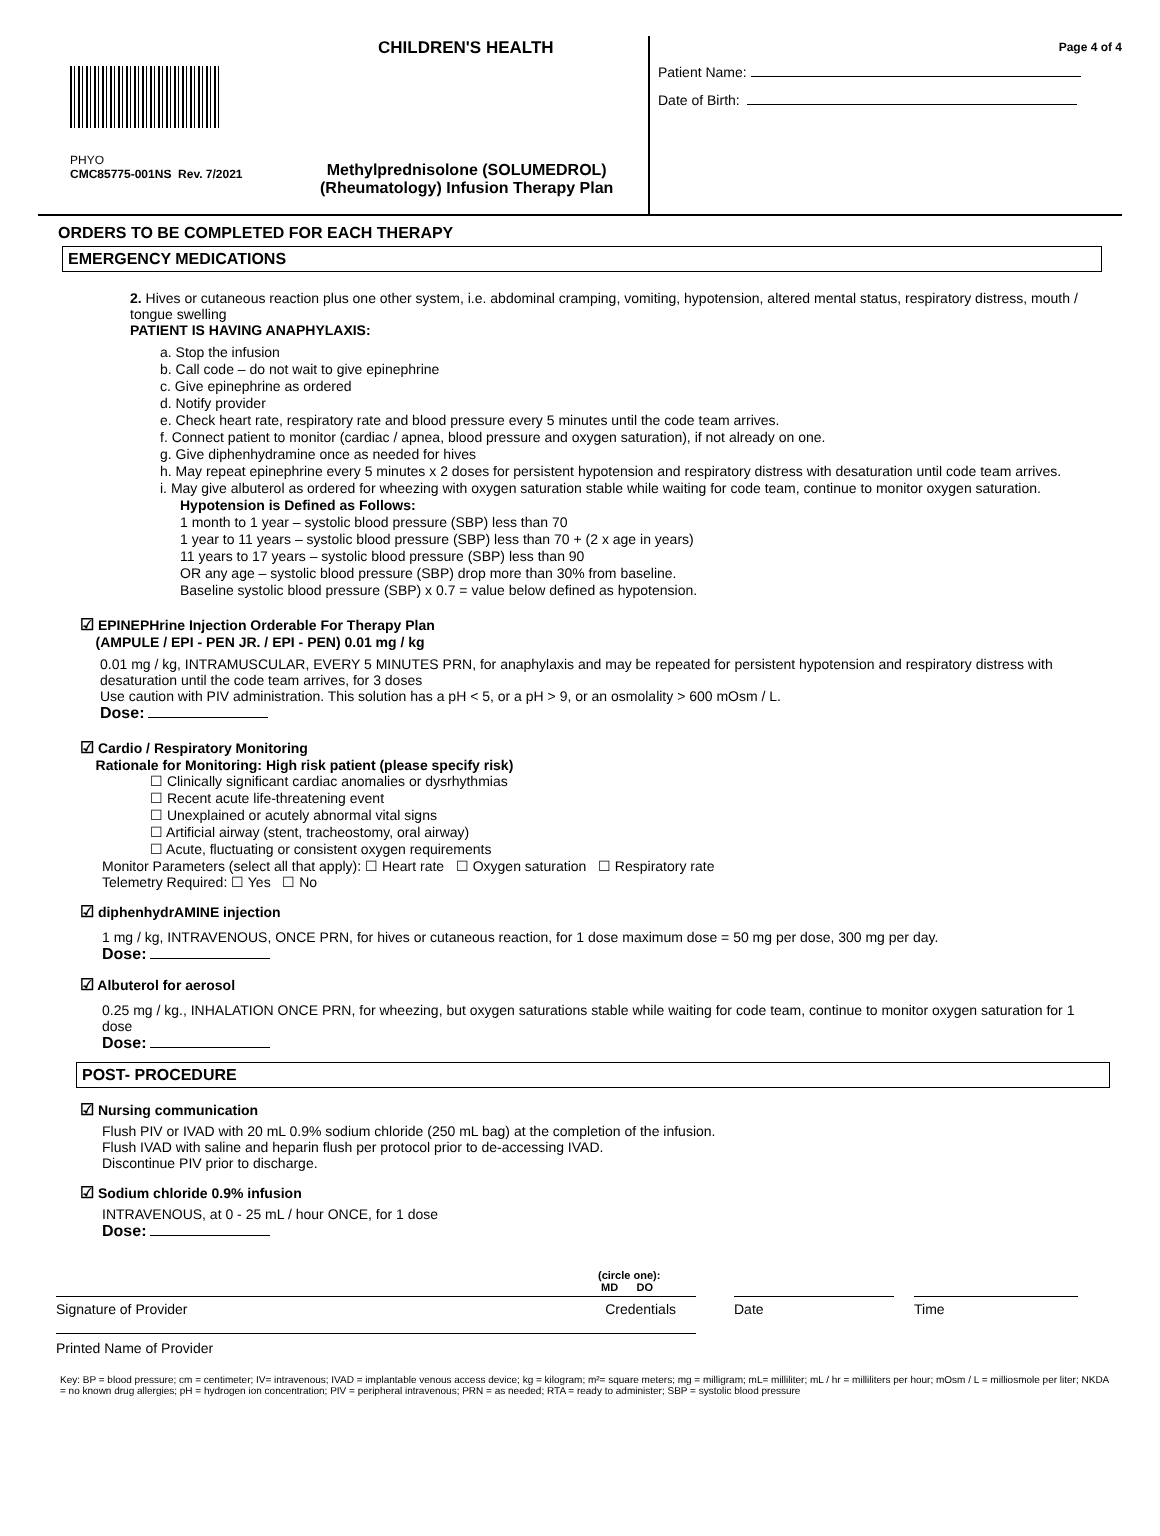CHILDREN'S HEALTH
PHYO
CMC85775-001NS Rev. 7/2021
Methylprednisolone (SOLUMEDROL)
(Rheumatology) Infusion Therapy Plan
Page 4 of 4
Patient Name:
Date of Birth:
ORDERS TO BE COMPLETED FOR EACH THERAPY
EMERGENCY MEDICATIONS
2. Hives or cutaneous reaction plus one other system, i.e. abdominal cramping, vomiting, hypotension, altered mental status, respiratory distress, mouth / tongue swelling
PATIENT IS HAVING ANAPHYLAXIS:
a. Stop the infusion
b. Call code – do not wait to give epinephrine
c. Give epinephrine as ordered
d. Notify provider
e. Check heart rate, respiratory rate and blood pressure every 5 minutes until the code team arrives.
f. Connect patient to monitor (cardiac / apnea, blood pressure and oxygen saturation), if not already on one.
g. Give diphenhydramine once as needed for hives
h. May repeat epinephrine every 5 minutes x 2 doses for persistent hypotension and respiratory distress with desaturation until code team arrives.
i. May give albuterol as ordered for wheezing with oxygen saturation stable while waiting for code team, continue to monitor oxygen saturation.
Hypotension is Defined as Follows:
1 month to 1 year – systolic blood pressure (SBP) less than 70
1 year to 11 years – systolic blood pressure (SBP) less than 70 + (2 x age in years)
11 years to 17 years – systolic blood pressure (SBP) less than 90
OR any age – systolic blood pressure (SBP) drop more than 30% from baseline.
Baseline systolic blood pressure (SBP) x 0.7 = value below defined as hypotension.
☑ EPINEPHrine Injection Orderable For Therapy Plan
(AMPULE / EPI - PEN JR. / EPI - PEN) 0.01 mg / kg
0.01 mg / kg, INTRAMUSCULAR, EVERY 5 MINUTES PRN, for anaphylaxis and may be repeated for persistent hypotension and respiratory distress with desaturation until the code team arrives, for 3 doses
Use caution with PIV administration. This solution has a pH < 5, or a pH > 9, or an osmolality > 600 mOsm / L.
Dose:
☑ Cardio / Respiratory Monitoring
Rationale for Monitoring: High risk patient (please specify risk)
☐ Clinically significant cardiac anomalies or dysrhythmias
☐ Recent acute life-threatening event
☐ Unexplained or acutely abnormal vital signs
☐ Artificial airway (stent, tracheostomy, oral airway)
☐ Acute, fluctuating or consistent oxygen requirements
Monitor Parameters (select all that apply): ☐ Heart rate ☐ Oxygen saturation ☐ Respiratory rate
Telemetry Required: ☐ Yes ☐ No
☑ diphenhydrAMINE injection
1 mg / kg, INTRAVENOUS, ONCE PRN, for hives or cutaneous reaction, for 1 dose maximum dose = 50 mg per dose, 300 mg per day.
Dose:
☑ Albuterol for aerosol
0.25 mg / kg., INHALATION ONCE PRN, for wheezing, but oxygen saturations stable while waiting for code team, continue to monitor oxygen saturation for 1 dose
Dose:
POST- PROCEDURE
☑ Nursing communication
Flush PIV or IVAD with 20 mL 0.9% sodium chloride (250 mL bag) at the completion of the infusion.
Flush IVAD with saline and heparin flush per protocol prior to de-accessing IVAD.
Discontinue PIV prior to discharge.
☑ Sodium chloride 0.9% infusion
INTRAVENOUS, at 0 - 25 mL / hour ONCE, for 1 dose
Dose:
Signature of Provider Credentials Date Time
(circle one):
MD DO
Printed Name of Provider
Key: BP = blood pressure; cm = centimeter; IV= intravenous; IVAD = implantable venous access device; kg = kilogram; m²= square meters; mg = milligram; mL= milliliter; mL / hr = milliliters per hour; mOsm / L = milliosmole per liter; NKDA = no known drug allergies; pH = hydrogen ion concentration; PIV = peripheral intravenous; PRN = as needed; RTA = ready to administer; SBP = systolic blood pressure